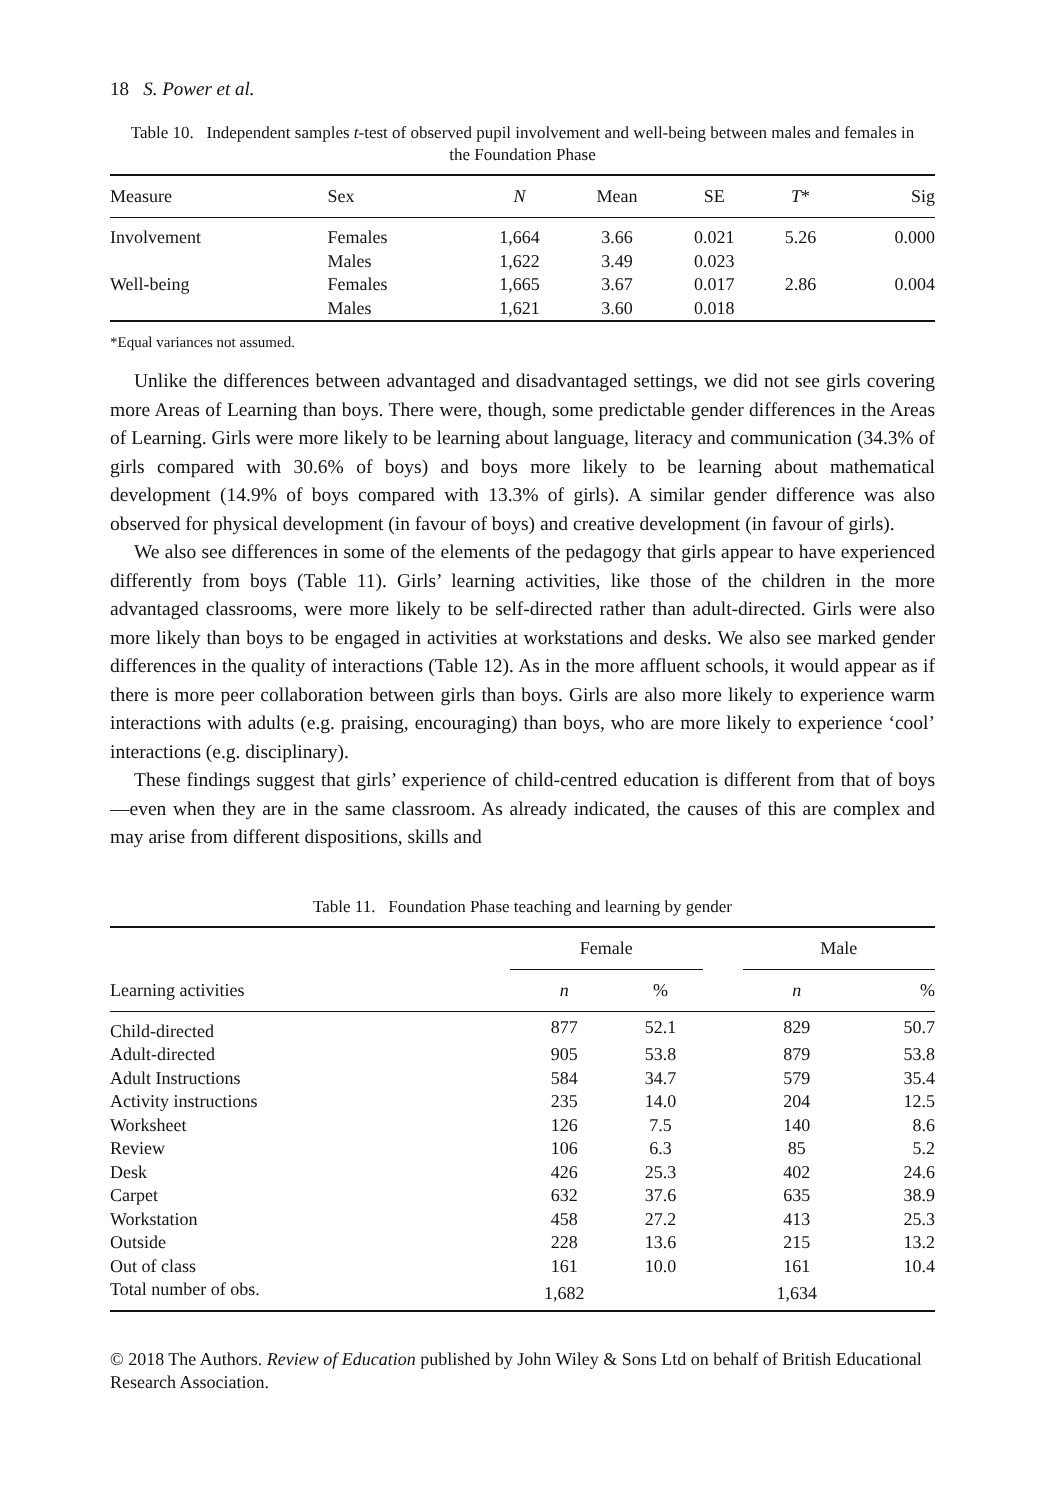18 S. Power et al.
Table 10. Independent samples t-test of observed pupil involvement and well-being between males and females in the Foundation Phase
| Measure | Sex | N | Mean | SE | T * | Sig |
| --- | --- | --- | --- | --- | --- | --- |
| Involvement | Females | 1,664 | 3.66 | 0.021 | 5.26 | 0.000 |
| | Males | 1,622 | 3.49 | 0.023 | | |
| Well-being | Females | 1,665 | 3.67 | 0.017 | 2.86 | 0.004 |
| | Males | 1,621 | 3.60 | 0.018 | | |
*Equal variances not assumed.
Unlike the differences between advantaged and disadvantaged settings, we did not see girls covering more Areas of Learning than boys. There were, though, some predictable gender differences in the Areas of Learning. Girls were more likely to be learning about language, literacy and communication (34.3% of girls compared with 30.6% of boys) and boys more likely to be learning about mathematical development (14.9% of boys compared with 13.3% of girls). A similar gender difference was also observed for physical development (in favour of boys) and creative development (in favour of girls).
We also see differences in some of the elements of the pedagogy that girls appear to have experienced differently from boys (Table 11). Girls’ learning activities, like those of the children in the more advantaged classrooms, were more likely to be self-directed rather than adult-directed. Girls were also more likely than boys to be engaged in activities at workstations and desks. We also see marked gender differences in the quality of interactions (Table 12). As in the more affluent schools, it would appear as if there is more peer collaboration between girls than boys. Girls are also more likely to experience warm interactions with adults (e.g. praising, encouraging) than boys, who are more likely to experience ‘cool’ interactions (e.g. disciplinary).
These findings suggest that girls’ experience of child-centred education is different from that of boys—even when they are in the same classroom. As already indicated, the causes of this are complex and may arise from different dispositions, skills and
Table 11. Foundation Phase teaching and learning by gender
| Learning activities | Female | | | Male | |
| --- | --- | --- | --- | --- | --- |
| | n | % | | n | % |
| Child-directed | 877 | 52.1 | | 829 | 50.7 |
| Adult-directed | 905 | 53.8 | | 879 | 53.8 |
| Adult Instructions | 584 | 34.7 | | 579 | 35.4 |
| Activity instructions | 235 | 14.0 | | 204 | 12.5 |
| Worksheet | 126 | 7.5 | | 140 | 8.6 |
| Review | 106 | 6.3 | | 85 | 5.2 |
| Desk | 426 | 25.3 | | 402 | 24.6 |
| Carpet | 632 | 37.6 | | 635 | 38.9 |
| Workstation | 458 | 27.2 | | 413 | 25.3 |
| Outside | 228 | 13.6 | | 215 | 13.2 |
| Out of class | 161 | 10.0 | | 161 | 10.4 |
| Total number of obs. | 1,682 | | | 1,634 | |
© 2018 The Authors. Review of Education published by John Wiley & Sons Ltd on behalf of British Educational Research Association.